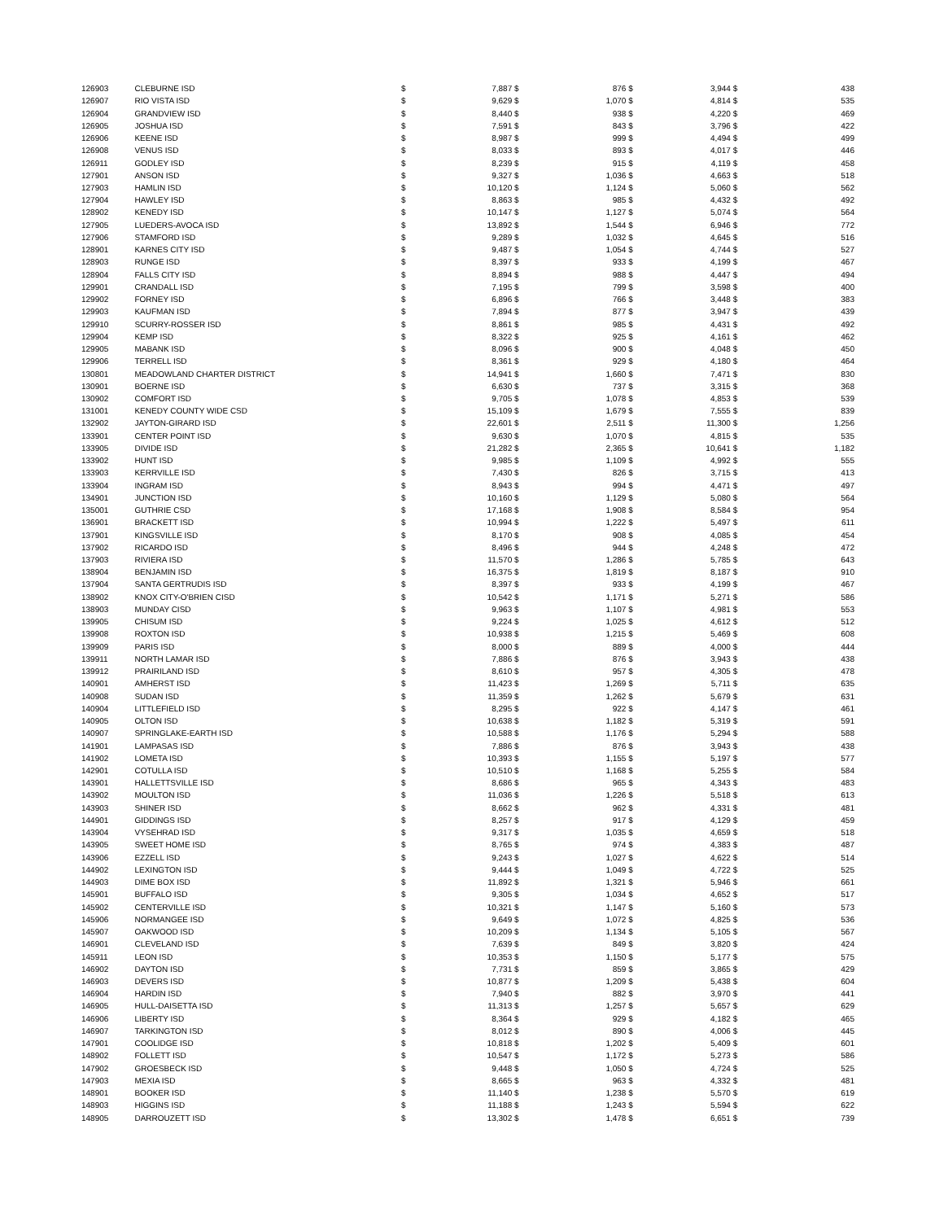| 126903 | CLEBURNE ISD | $ | 7,887 | $ | 876 | $ | 3,944 | $ | 438 |
| 126907 | RIO VISTA ISD | $ | 9,629 | $ | 1,070 | $ | 4,814 | $ | 535 |
| 126904 | GRANDVIEW ISD | $ | 8,440 | $ | 938 | $ | 4,220 | $ | 469 |
| 126905 | JOSHUA ISD | $ | 7,591 | $ | 843 | $ | 3,796 | $ | 422 |
| 126906 | KEENE ISD | $ | 8,987 | $ | 999 | $ | 4,494 | $ | 499 |
| 126908 | VENUS ISD | $ | 8,033 | $ | 893 | $ | 4,017 | $ | 446 |
| 126911 | GODLEY ISD | $ | 8,239 | $ | 915 | $ | 4,119 | $ | 458 |
| 127901 | ANSON ISD | $ | 9,327 | $ | 1,036 | $ | 4,663 | $ | 518 |
| 127903 | HAMLIN ISD | $ | 10,120 | $ | 1,124 | $ | 5,060 | $ | 562 |
| 127904 | HAWLEY ISD | $ | 8,863 | $ | 985 | $ | 4,432 | $ | 492 |
| 128902 | KENEDY ISD | $ | 10,147 | $ | 1,127 | $ | 5,074 | $ | 564 |
| 127905 | LUEDERS-AVOCA ISD | $ | 13,892 | $ | 1,544 | $ | 6,946 | $ | 772 |
| 127906 | STAMFORD ISD | $ | 9,289 | $ | 1,032 | $ | 4,645 | $ | 516 |
| 128901 | KARNES CITY ISD | $ | 9,487 | $ | 1,054 | $ | 4,744 | $ | 527 |
| 128903 | RUNGE ISD | $ | 8,397 | $ | 933 | $ | 4,199 | $ | 467 |
| 128904 | FALLS CITY ISD | $ | 8,894 | $ | 988 | $ | 4,447 | $ | 494 |
| 129901 | CRANDALL ISD | $ | 7,195 | $ | 799 | $ | 3,598 | $ | 400 |
| 129902 | FORNEY ISD | $ | 6,896 | $ | 766 | $ | 3,448 | $ | 383 |
| 129903 | KAUFMAN ISD | $ | 7,894 | $ | 877 | $ | 3,947 | $ | 439 |
| 129910 | SCURRY-ROSSER ISD | $ | 8,861 | $ | 985 | $ | 4,431 | $ | 492 |
| 129904 | KEMP ISD | $ | 8,322 | $ | 925 | $ | 4,161 | $ | 462 |
| 129905 | MABANK ISD | $ | 8,096 | $ | 900 | $ | 4,048 | $ | 450 |
| 129906 | TERRELL ISD | $ | 8,361 | $ | 929 | $ | 4,180 | $ | 464 |
| 130801 | MEADOWLAND CHARTER DISTRICT | $ | 14,941 | $ | 1,660 | $ | 7,471 | $ | 830 |
| 130901 | BOERNE ISD | $ | 6,630 | $ | 737 | $ | 3,315 | $ | 368 |
| 130902 | COMFORT ISD | $ | 9,705 | $ | 1,078 | $ | 4,853 | $ | 539 |
| 131001 | KENEDY COUNTY WIDE CSD | $ | 15,109 | $ | 1,679 | $ | 7,555 | $ | 839 |
| 132902 | JAYTON-GIRARD ISD | $ | 22,601 | $ | 2,511 | $ | 11,300 | $ | 1,256 |
| 133901 | CENTER POINT ISD | $ | 9,630 | $ | 1,070 | $ | 4,815 | $ | 535 |
| 133905 | DIVIDE ISD | $ | 21,282 | $ | 2,365 | $ | 10,641 | $ | 1,182 |
| 133902 | HUNT ISD | $ | 9,985 | $ | 1,109 | $ | 4,992 | $ | 555 |
| 133903 | KERRVILLE ISD | $ | 7,430 | $ | 826 | $ | 3,715 | $ | 413 |
| 133904 | INGRAM ISD | $ | 8,943 | $ | 994 | $ | 4,471 | $ | 497 |
| 134901 | JUNCTION ISD | $ | 10,160 | $ | 1,129 | $ | 5,080 | $ | 564 |
| 135001 | GUTHRIE CSD | $ | 17,168 | $ | 1,908 | $ | 8,584 | $ | 954 |
| 136901 | BRACKETT ISD | $ | 10,994 | $ | 1,222 | $ | 5,497 | $ | 611 |
| 137901 | KINGSVILLE ISD | $ | 8,170 | $ | 908 | $ | 4,085 | $ | 454 |
| 137902 | RICARDO ISD | $ | 8,496 | $ | 944 | $ | 4,248 | $ | 472 |
| 137903 | RIVIERA ISD | $ | 11,570 | $ | 1,286 | $ | 5,785 | $ | 643 |
| 138904 | BENJAMIN ISD | $ | 16,375 | $ | 1,819 | $ | 8,187 | $ | 910 |
| 137904 | SANTA GERTRUDIS ISD | $ | 8,397 | $ | 933 | $ | 4,199 | $ | 467 |
| 138902 | KNOX CITY-O'BRIEN CISD | $ | 10,542 | $ | 1,171 | $ | 5,271 | $ | 586 |
| 138903 | MUNDAY CISD | $ | 9,963 | $ | 1,107 | $ | 4,981 | $ | 553 |
| 139905 | CHISUM ISD | $ | 9,224 | $ | 1,025 | $ | 4,612 | $ | 512 |
| 139908 | ROXTON ISD | $ | 10,938 | $ | 1,215 | $ | 5,469 | $ | 608 |
| 139909 | PARIS ISD | $ | 8,000 | $ | 889 | $ | 4,000 | $ | 444 |
| 139911 | NORTH LAMAR ISD | $ | 7,886 | $ | 876 | $ | 3,943 | $ | 438 |
| 139912 | PRAIRILAND ISD | $ | 8,610 | $ | 957 | $ | 4,305 | $ | 478 |
| 140901 | AMHERST ISD | $ | 11,423 | $ | 1,269 | $ | 5,711 | $ | 635 |
| 140908 | SUDAN ISD | $ | 11,359 | $ | 1,262 | $ | 5,679 | $ | 631 |
| 140904 | LITTLEFIELD ISD | $ | 8,295 | $ | 922 | $ | 4,147 | $ | 461 |
| 140905 | OLTON ISD | $ | 10,638 | $ | 1,182 | $ | 5,319 | $ | 591 |
| 140907 | SPRINGLAKE-EARTH ISD | $ | 10,588 | $ | 1,176 | $ | 5,294 | $ | 588 |
| 141901 | LAMPASAS ISD | $ | 7,886 | $ | 876 | $ | 3,943 | $ | 438 |
| 141902 | LOMETA ISD | $ | 10,393 | $ | 1,155 | $ | 5,197 | $ | 577 |
| 142901 | COTULLA ISD | $ | 10,510 | $ | 1,168 | $ | 5,255 | $ | 584 |
| 143901 | HALLETTSVILLE ISD | $ | 8,686 | $ | 965 | $ | 4,343 | $ | 483 |
| 143902 | MOULTON ISD | $ | 11,036 | $ | 1,226 | $ | 5,518 | $ | 613 |
| 143903 | SHINER ISD | $ | 8,662 | $ | 962 | $ | 4,331 | $ | 481 |
| 144901 | GIDDINGS ISD | $ | 8,257 | $ | 917 | $ | 4,129 | $ | 459 |
| 143904 | VYSEHRAD ISD | $ | 9,317 | $ | 1,035 | $ | 4,659 | $ | 518 |
| 143905 | SWEET HOME ISD | $ | 8,765 | $ | 974 | $ | 4,383 | $ | 487 |
| 143906 | EZZELL ISD | $ | 9,243 | $ | 1,027 | $ | 4,622 | $ | 514 |
| 144902 | LEXINGTON ISD | $ | 9,444 | $ | 1,049 | $ | 4,722 | $ | 525 |
| 144903 | DIME BOX ISD | $ | 11,892 | $ | 1,321 | $ | 5,946 | $ | 661 |
| 145901 | BUFFALO ISD | $ | 9,305 | $ | 1,034 | $ | 4,652 | $ | 517 |
| 145902 | CENTERVILLE ISD | $ | 10,321 | $ | 1,147 | $ | 5,160 | $ | 573 |
| 145906 | NORMANGEE ISD | $ | 9,649 | $ | 1,072 | $ | 4,825 | $ | 536 |
| 145907 | OAKWOOD ISD | $ | 10,209 | $ | 1,134 | $ | 5,105 | $ | 567 |
| 146901 | CLEVELAND ISD | $ | 7,639 | $ | 849 | $ | 3,820 | $ | 424 |
| 145911 | LEON ISD | $ | 10,353 | $ | 1,150 | $ | 5,177 | $ | 575 |
| 146902 | DAYTON ISD | $ | 7,731 | $ | 859 | $ | 3,865 | $ | 429 |
| 146903 | DEVERS ISD | $ | 10,877 | $ | 1,209 | $ | 5,438 | $ | 604 |
| 146904 | HARDIN ISD | $ | 7,940 | $ | 882 | $ | 3,970 | $ | 441 |
| 146905 | HULL-DAISETTA ISD | $ | 11,313 | $ | 1,257 | $ | 5,657 | $ | 629 |
| 146906 | LIBERTY ISD | $ | 8,364 | $ | 929 | $ | 4,182 | $ | 465 |
| 146907 | TARKINGTON ISD | $ | 8,012 | $ | 890 | $ | 4,006 | $ | 445 |
| 147901 | COOLIDGE ISD | $ | 10,818 | $ | 1,202 | $ | 5,409 | $ | 601 |
| 148902 | FOLLETT ISD | $ | 10,547 | $ | 1,172 | $ | 5,273 | $ | 586 |
| 147902 | GROESBECK ISD | $ | 9,448 | $ | 1,050 | $ | 4,724 | $ | 525 |
| 147903 | MEXIA ISD | $ | 8,665 | $ | 963 | $ | 4,332 | $ | 481 |
| 148901 | BOOKER ISD | $ | 11,140 | $ | 1,238 | $ | 5,570 | $ | 619 |
| 148903 | HIGGINS ISD | $ | 11,188 | $ | 1,243 | $ | 5,594 | $ | 622 |
| 148905 | DARROUZETT ISD | $ | 13,302 | $ | 1,478 | $ | 6,651 | $ | 739 |